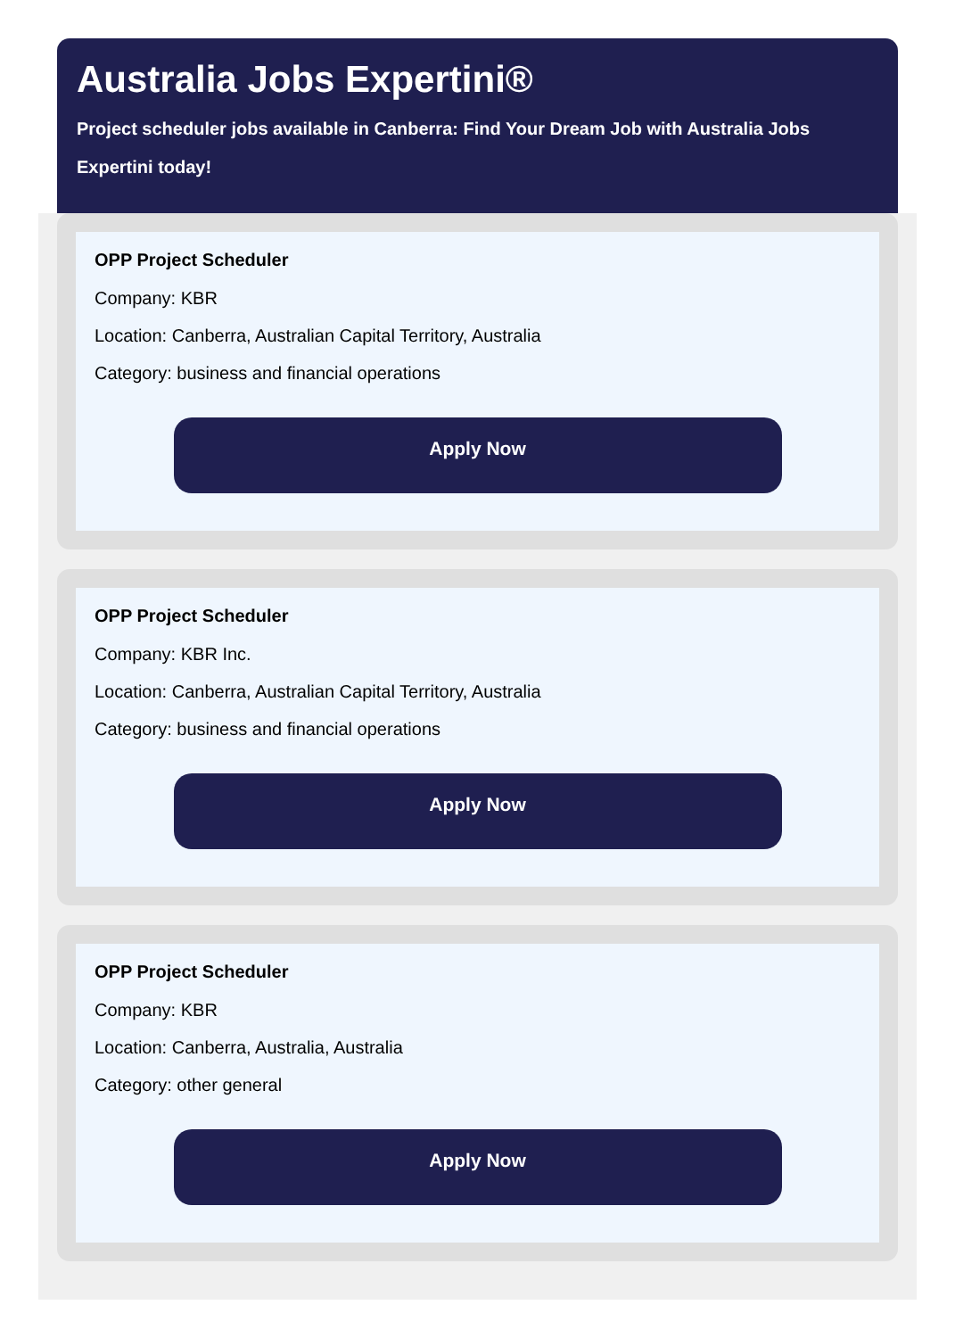Australia Jobs Expertini®
Project scheduler jobs available in Canberra: Find Your Dream Job with Australia Jobs Expertini today!
OPP Project Scheduler
Company: KBR
Location: Canberra, Australian Capital Territory, Australia
Category: business and financial operations
Apply Now
OPP Project Scheduler
Company: KBR Inc.
Location: Canberra, Australian Capital Territory, Australia
Category: business and financial operations
Apply Now
OPP Project Scheduler
Company: KBR
Location: Canberra, Australia, Australia
Category: other general
Apply Now